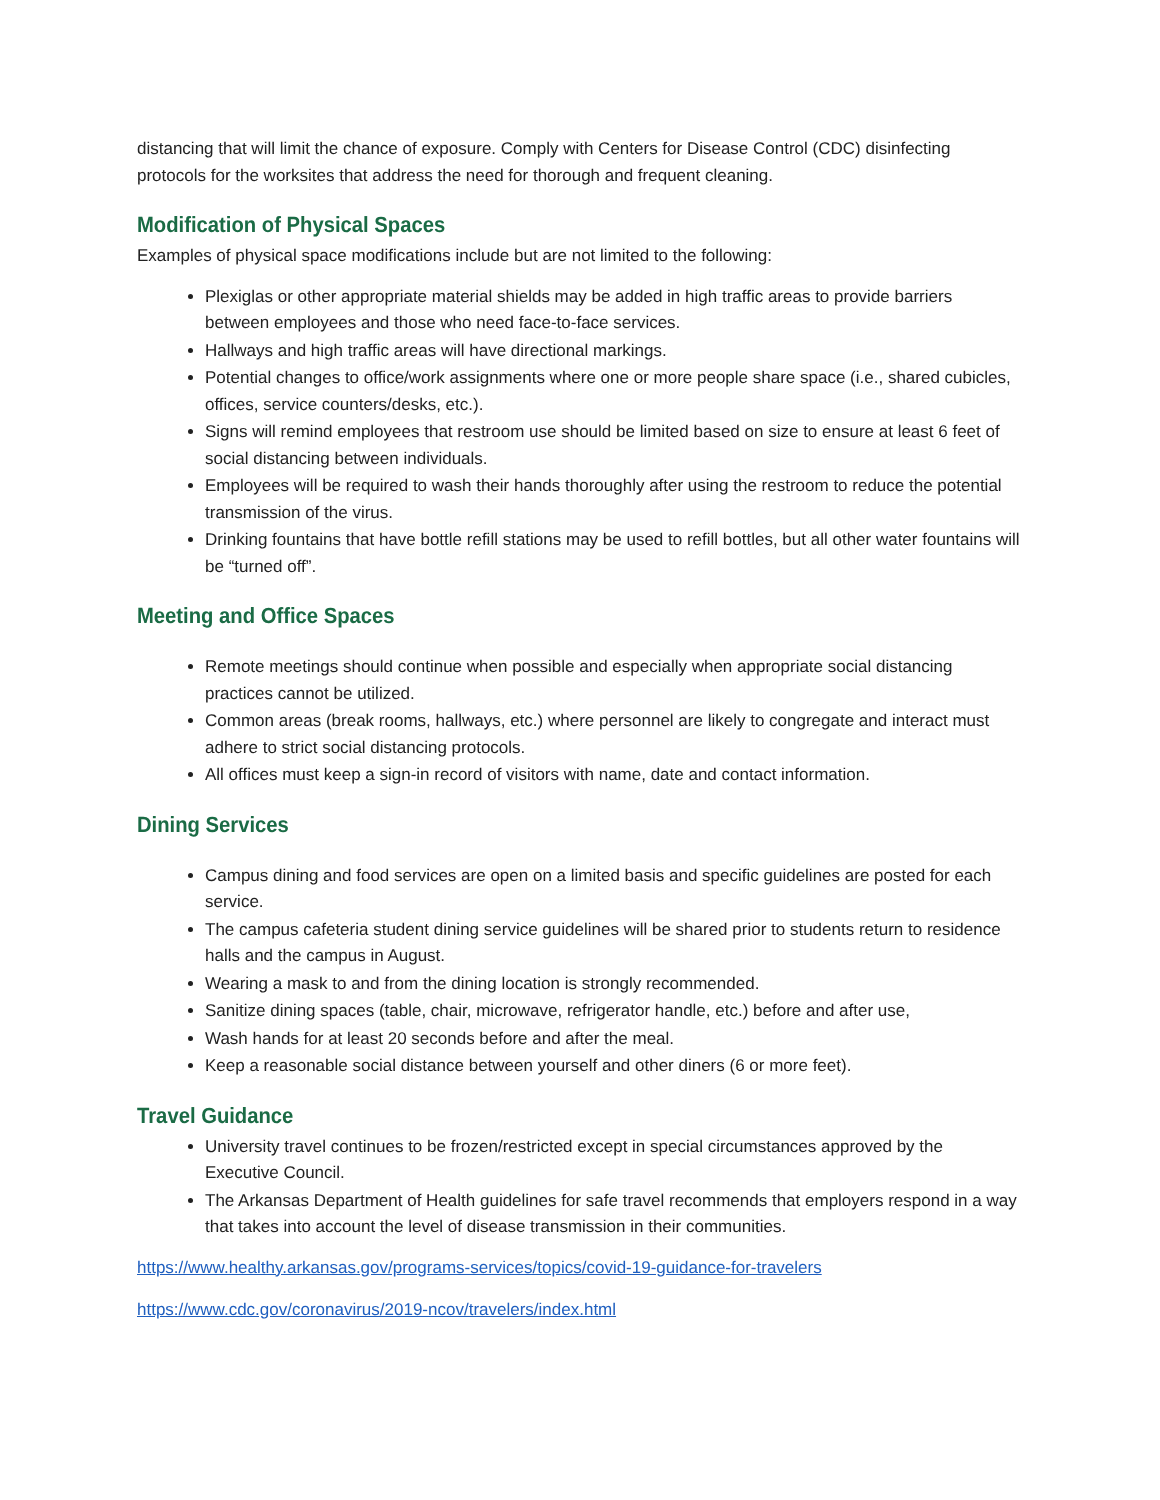distancing that will limit the chance of exposure. Comply with Centers for Disease Control (CDC) disinfecting protocols for the worksites that address the need for thorough and frequent cleaning.
Modification of Physical Spaces
Examples of physical space modifications include but are not limited to the following:
Plexiglas or other appropriate material shields may be added in high traffic areas to provide barriers between employees and those who need face-to-face services.
Hallways and high traffic areas will have directional markings.
Potential changes to office/work assignments where one or more people share space (i.e., shared cubicles, offices, service counters/desks, etc.).
Signs will remind employees that restroom use should be limited based on size to ensure at least 6 feet of social distancing between individuals.
Employees will be required to wash their hands thoroughly after using the restroom to reduce the potential transmission of the virus.
Drinking fountains that have bottle refill stations may be used to refill bottles, but all other water fountains will be “turned off”.
Meeting and Office Spaces
Remote meetings should continue when possible and especially when appropriate social distancing practices cannot be utilized.
Common areas (break rooms, hallways, etc.) where personnel are likely to congregate and interact must adhere to strict social distancing protocols.
All offices must keep a sign-in record of visitors with name, date and contact information.
Dining Services
Campus dining and food services are open on a limited basis and specific guidelines are posted for each service.
The campus cafeteria student dining service guidelines will be shared prior to students return to residence halls and the campus in August.
Wearing a mask to and from the dining location is strongly recommended.
Sanitize dining spaces (table, chair, microwave, refrigerator handle, etc.) before and after use,
Wash hands for at least 20 seconds before and after the meal.
Keep a reasonable social distance between yourself and other diners (6 or more feet).
Travel Guidance
University travel continues to be frozen/restricted except in special circumstances approved by the Executive Council.
The Arkansas Department of Health guidelines for safe travel recommends that employers respond in a way that takes into account the level of disease transmission in their communities.
https://www.healthy.arkansas.gov/programs-services/topics/covid-19-guidance-for-travelers
https://www.cdc.gov/coronavirus/2019-ncov/travelers/index.html